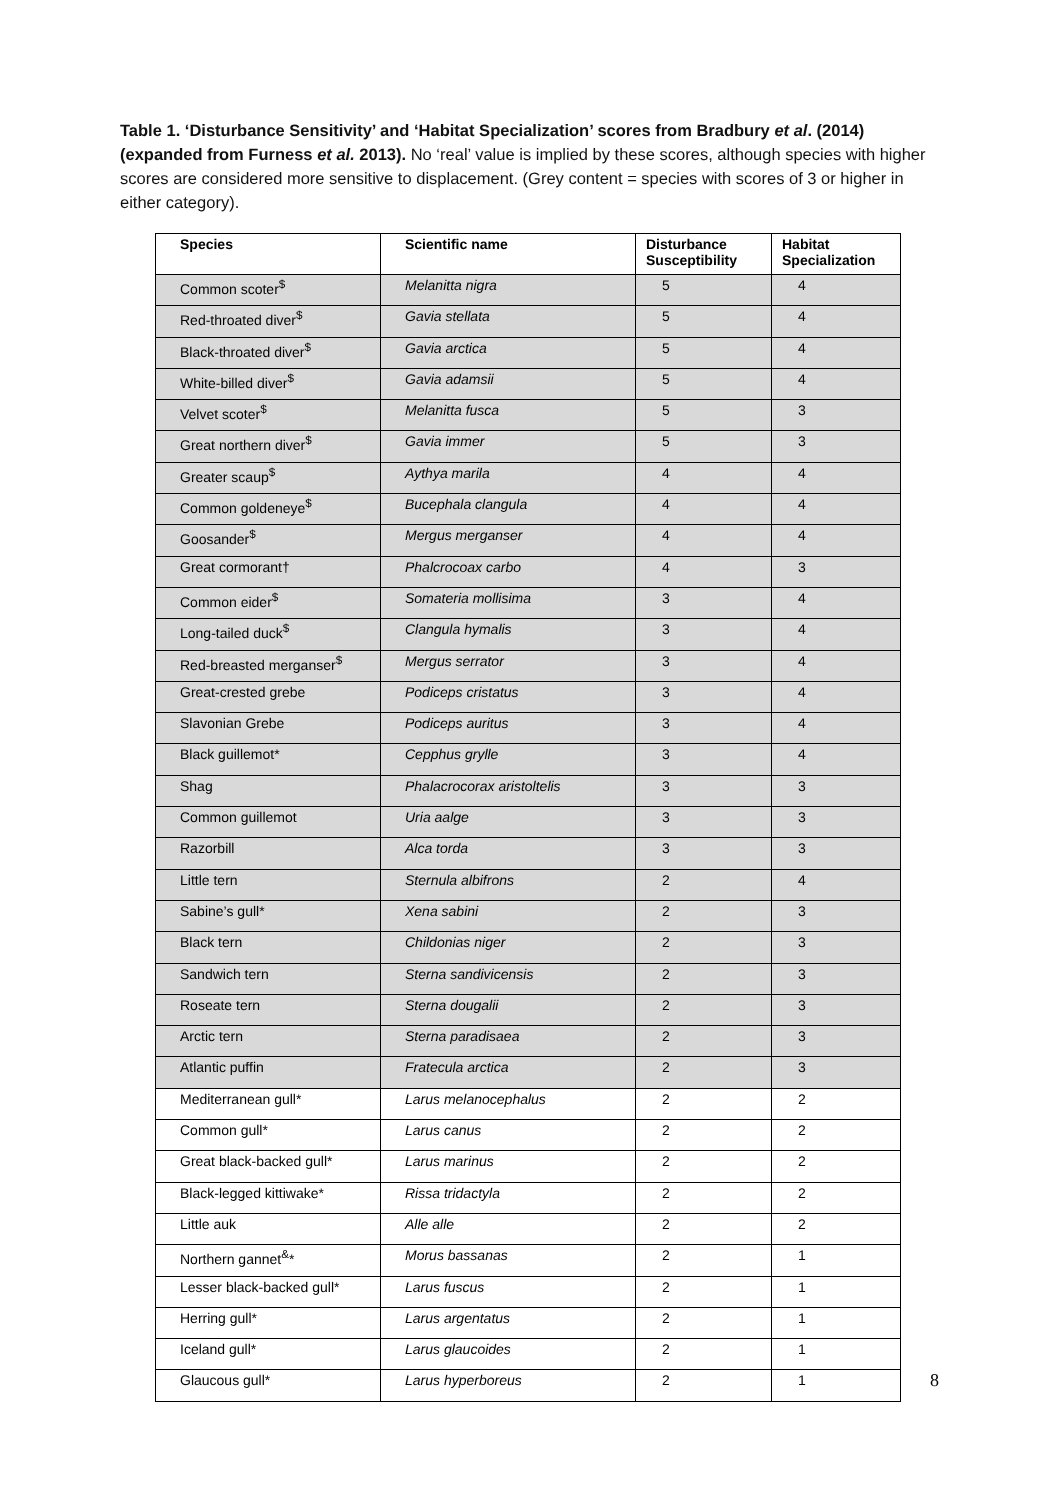Table 1. ‘Disturbance Sensitivity’ and ‘Habitat Specialization’ scores from Bradbury et al. (2014) (expanded from Furness et al. 2013). No ‘real’ value is implied by these scores, although species with higher scores are considered more sensitive to displacement. (Grey content = species with scores of 3 or higher in either category).
| Species | Scientific name | Disturbance Susceptibility | Habitat Specialization |
| --- | --- | --- | --- |
| Common scoter<sup>$</sup> | Melanitta nigra | 5 | 4 |
| Red-throated diver<sup>$</sup> | Gavia stellata | 5 | 4 |
| Black-throated diver<sup>$</sup> | Gavia arctica | 5 | 4 |
| White-billed diver<sup>$</sup> | Gavia adamsii | 5 | 4 |
| Velvet scoter<sup>$</sup> | Melanitta fusca | 5 | 3 |
| Great northern diver<sup>$</sup> | Gavia immer | 5 | 3 |
| Greater scaup<sup>$</sup> | Aythya marila | 4 | 4 |
| Common goldeneye<sup>$</sup> | Bucephala clangula | 4 | 4 |
| Goosander<sup>$</sup> | Mergus merganser | 4 | 4 |
| Great cormorant† | Phalcrocoax carbo | 4 | 3 |
| Common eider<sup>$</sup> | Somateria mollisima | 3 | 4 |
| Long-tailed duck<sup>$</sup> | Clangula hymalis | 3 | 4 |
| Red-breasted merganser<sup>$</sup> | Mergus serrator | 3 | 4 |
| Great-crested grebe | Podiceps cristatus | 3 | 4 |
| Slavonian Grebe | Podiceps auritus | 3 | 4 |
| Black guillemot* | Cepphus grylle | 3 | 4 |
| Shag | Phalacrocorax aristoltelis | 3 | 3 |
| Common guillemot | Uria aalge | 3 | 3 |
| Razorbill | Alca torda | 3 | 3 |
| Little tern | Sternula albifrons | 2 | 4 |
| Sabine’s gull* | Xena sabini | 2 | 3 |
| Black tern | Childonias niger | 2 | 3 |
| Sandwich tern | Sterna sandivicensis | 2 | 3 |
| Roseate tern | Sterna dougalii | 2 | 3 |
| Arctic tern | Sterna paradisaea | 2 | 3 |
| Atlantic puffin | Fratecula arctica | 2 | 3 |
| Mediterranean gull* | Larus melanocephalus | 2 | 2 |
| Common gull* | Larus canus | 2 | 2 |
| Great black-backed gull* | Larus marinus | 2 | 2 |
| Black-legged kittiwake* | Rissa tridactyla | 2 | 2 |
| Little auk | Alle alle | 2 | 2 |
| Northern gannet<sup>&</sup>* | Morus bassanas | 2 | 1 |
| Lesser black-backed gull* | Larus fuscus | 2 | 1 |
| Herring gull* | Larus argentatus | 2 | 1 |
| Iceland gull* | Larus glaucoides | 2 | 1 |
| Glaucous gull* | Larus hyperboreus | 2 | 1 |
8